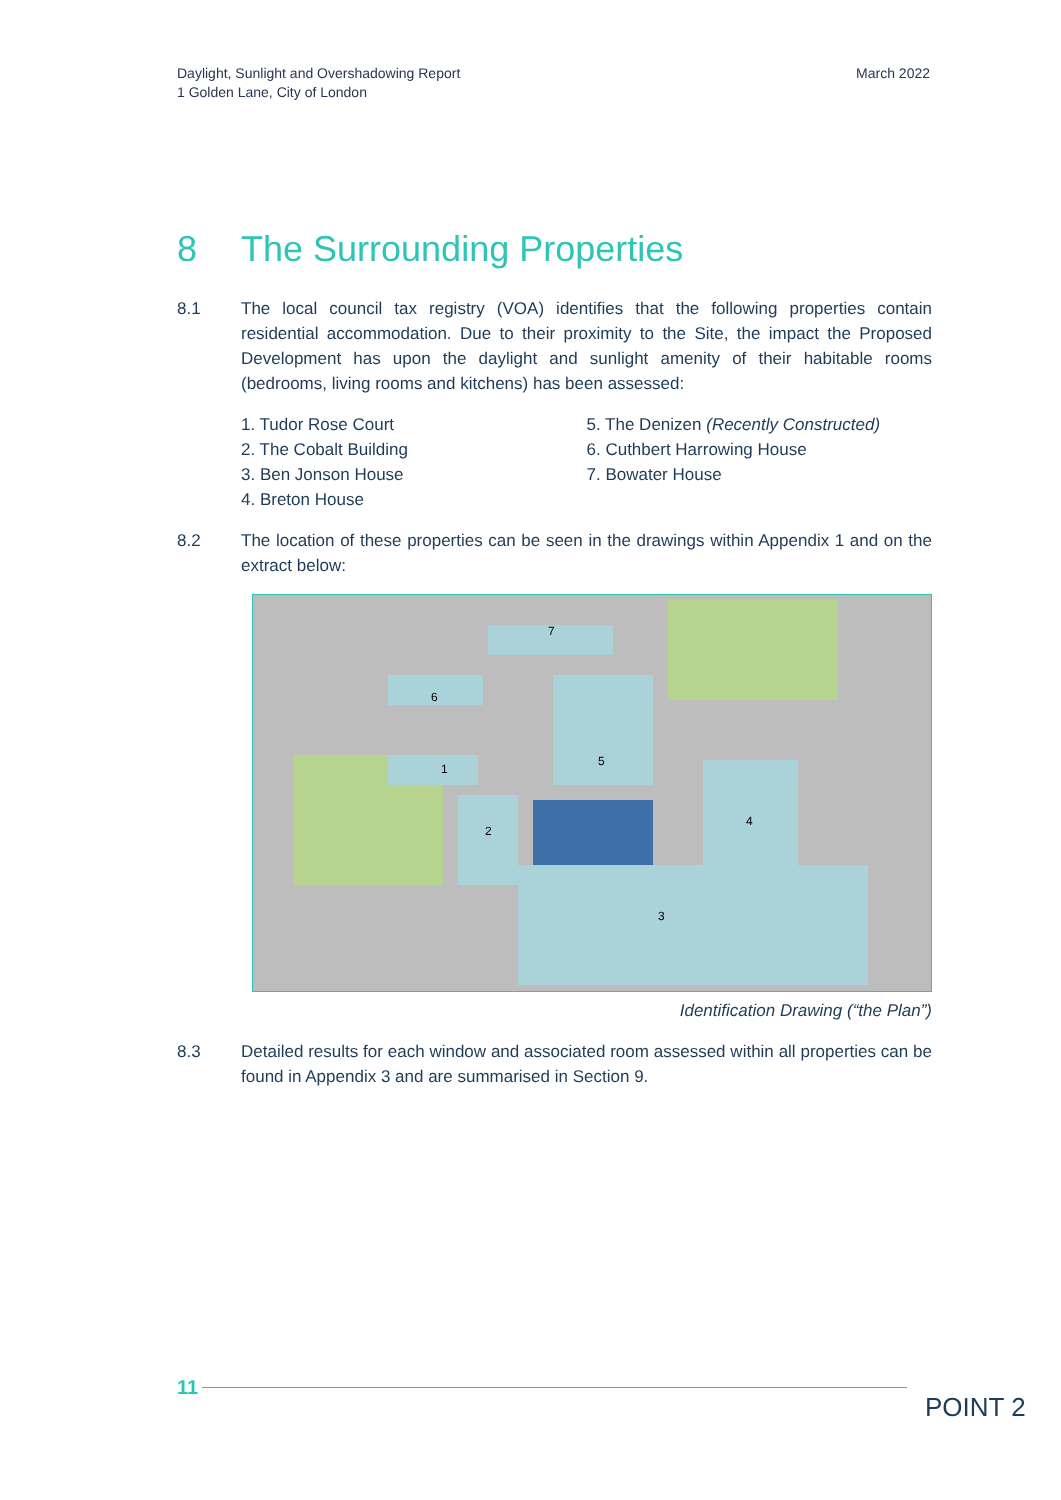Daylight, Sunlight and Overshadowing Report
1 Golden Lane, City of London
March 2022
8 The Surrounding Properties
8.1 The local council tax registry (VOA) identifies that the following properties contain residential accommodation. Due to their proximity to the Site, the impact the Proposed Development has upon the daylight and sunlight amenity of their habitable rooms (bedrooms, living rooms and kitchens) has been assessed:
1. Tudor Rose Court
2. The Cobalt Building
3. Ben Jonson House
4. Breton House
5. The Denizen (Recently Constructed)
6. Cuthbert Harrowing House
7. Bowater House
8.2 The location of these properties can be seen in the drawings within Appendix 1 and on the extract below:
6
7
1
2
5
4
3
Identification Drawing (“the Plan”)
8.3 Detailed results for each window and associated room assessed within all properties can be found in Appendix 3 and are summarised in Section 9.
11
POINT 2